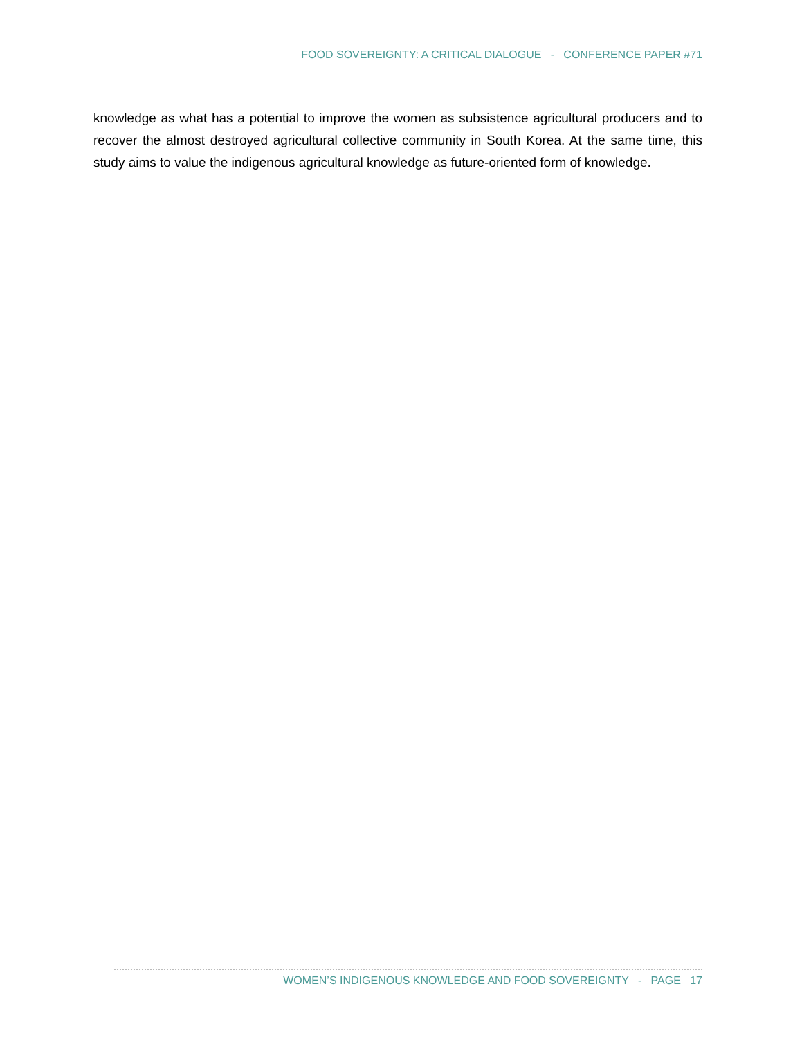FOOD SOVEREIGNTY: A CRITICAL DIALOGUE - CONFERENCE PAPER #71
knowledge as what has a potential to improve the women as subsistence agricultural producers and to recover the almost destroyed agricultural collective community in South Korea. At the same time, this study aims to value the indigenous agricultural knowledge as future-oriented form of knowledge.
WOMEN’S INDIGENOUS KNOWLEDGE AND FOOD SOVEREIGNTY - PAGE 17